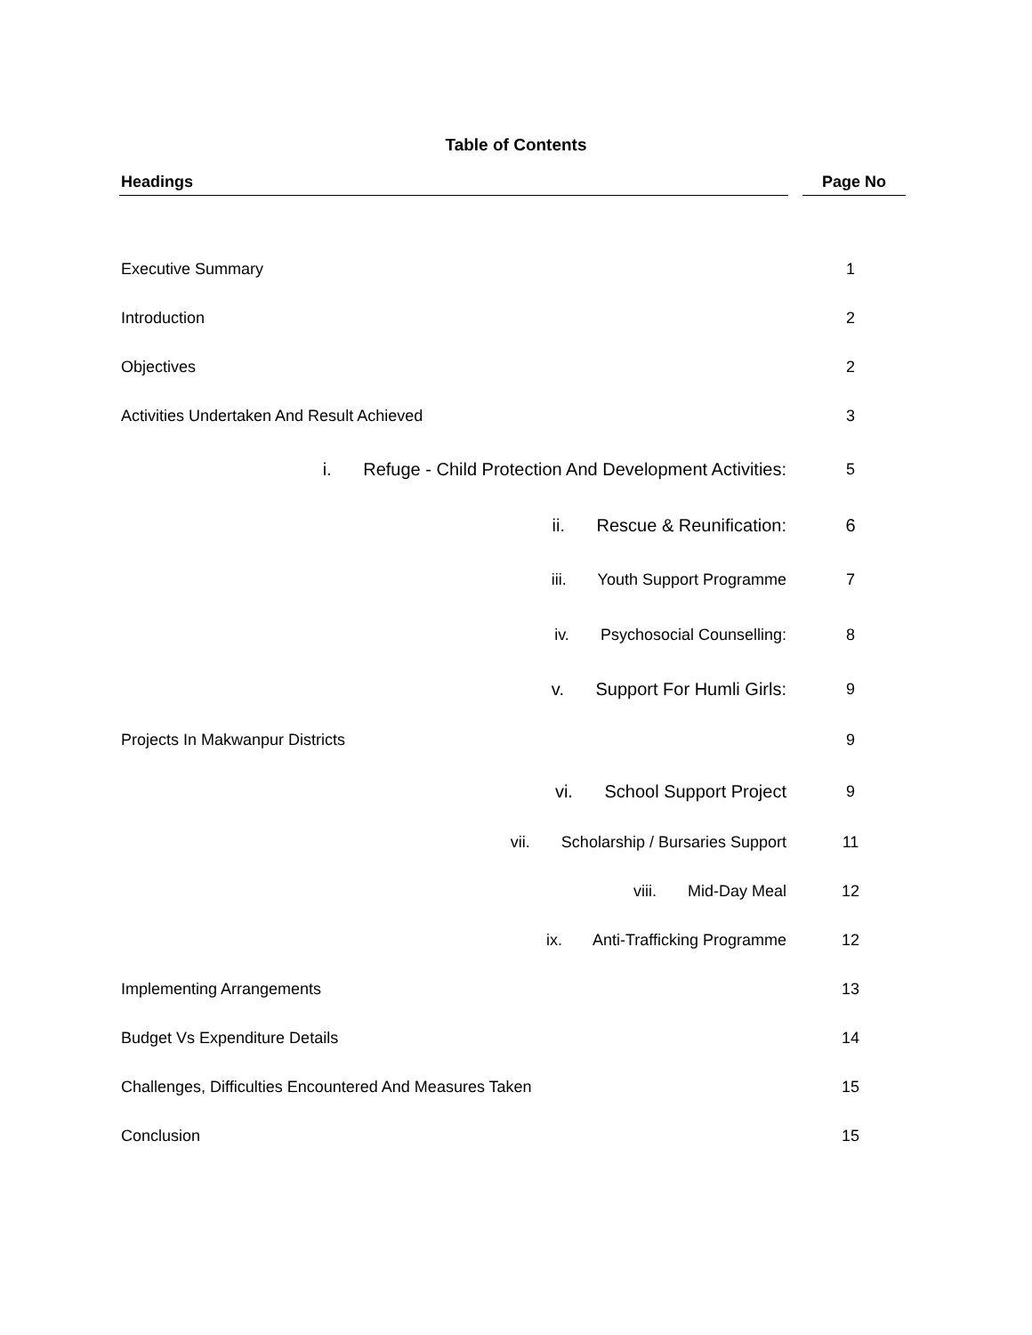Table of Contents
| Headings | Page No |
| --- | --- |
| Executive Summary | 1 |
| Introduction | 2 |
| Objectives | 2 |
| Activities Undertaken And Result Achieved | 3 |
| i. Refuge - Child Protection And Development Activities: | 5 |
| ii. Rescue & Reunification: | 6 |
| iii. Youth Support Programme | 7 |
| iv. Psychosocial Counselling: | 8 |
| v. Support For Humli Girls: | 9 |
| Projects In Makwanpur Districts | 9 |
| vi. School Support Project | 9 |
| vii. Scholarship / Bursaries Support | 11 |
| viii. Mid-Day Meal | 12 |
| ix. Anti-Trafficking Programme | 12 |
| Implementing Arrangements | 13 |
| Budget Vs Expenditure Details | 14 |
| Challenges, Difficulties Encountered And Measures Taken | 15 |
| Conclusion | 15 |